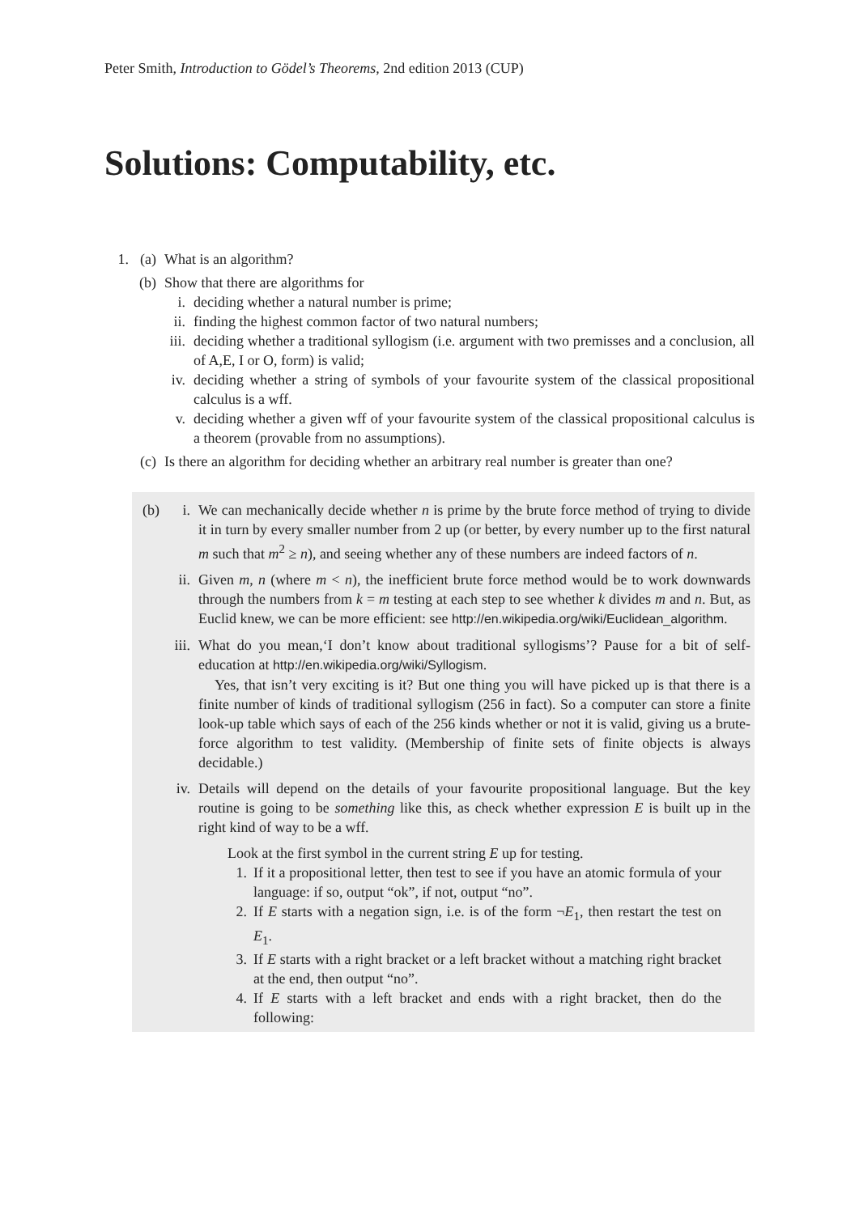Peter Smith, Introduction to Gödel’s Theorems, 2nd edition 2013 (CUP)
Solutions: Computability, etc.
1. (a)
What is an algorithm?
(b)
Show that there are algorithms for
i. deciding whether a natural number is prime;
ii.
finding the highest common factor of two natural numbers;
iii.
deciding whether a traditional syllogism (i.e. argument with two premisses and a conclusion, all of A,E, I or O, form) is valid;
iv.
deciding whether a string of symbols of your favourite system of the classical propositional calculus is a wff.
v. deciding whether a given wff of your favourite system of the classical propositional calculus is a theorem (provable from no assumptions).
(c)
Is there an algorithm for deciding whether an arbitrary real number is greater than one?
(b)
i. We can mechanically decide whether n is prime by the brute force method of trying to divide it in turn by every smaller number from 2 up (or better, by every number up to the first natural m such that m<sup>2</sup> ≥ n), and seeing whether any of these numbers are indeed factors of n.
ii.
Given m, n (where m < n), the inefficient brute force method would be to work downwards through the numbers from k = m testing at each step to see whether k divides m and n. But, as Euclid knew, we can be more efficient: see http://en.wikipedia.org/wiki/Euclidean_algorithm.
iii.
What do you mean,‘I don’t know about traditional syllogisms’? Pause for a bit of self-education at http://en.wikipedia.org/wiki/Syllogism.
Yes, that isn’t very exciting is it? But one thing you will have picked up is that there is a finite number of kinds of traditional syllogism (256 in fact). So a computer can store a finite look-up table which says of each of the 256 kinds whether or not it is valid, giving us a brute-force algorithm to test validity. (Membership of finite sets of finite objects is always decidable.)
iv.
Details will depend on the details of your favourite propositional language. But the key routine is going to be something like this, as check whether expression E is built up in the right kind of way to be a wff.
Look at the first symbol in the current string E up for testing.
1. If it a propositional letter, then test to see if you have an atomic formula of your language: if so, output “ok”, if not, output “no”.
2. If E starts with a negation sign, i.e. is of the form ¬E<sub>1</sub>, then restart the test on E<sub>1</sub>.
3. If E starts with a right bracket or a left bracket without a matching right bracket at the end, then output “no”.
4. If E starts with a left bracket and ends with a right bracket, then do the following: